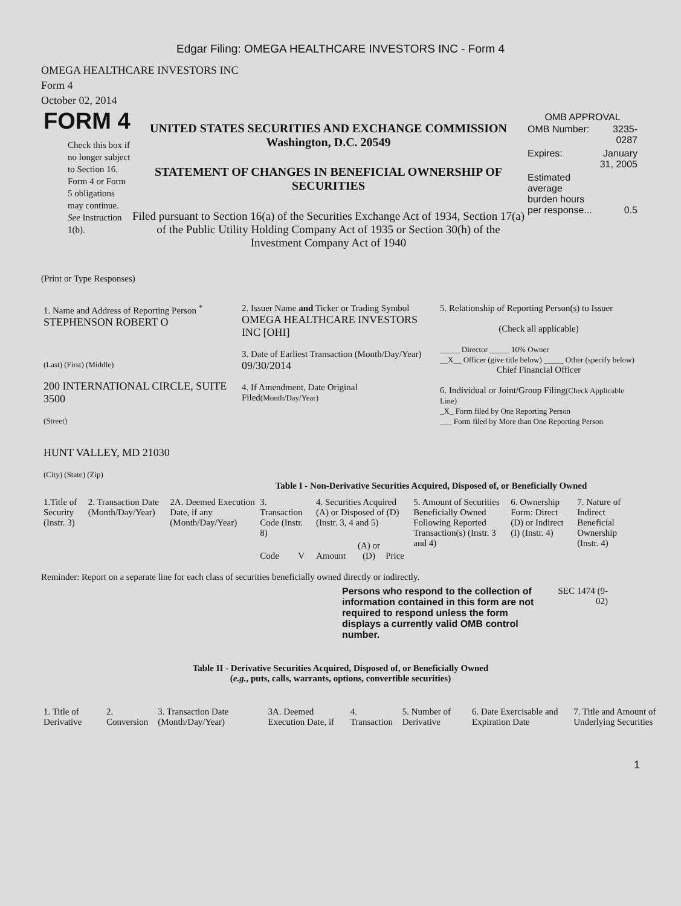Edgar Filing: OMEGA HEALTHCARE INVESTORS INC - Form 4
OMEGA HEALTHCARE INVESTORS INC
Form 4
October 02, 2014
FORM 4
Check this box if no longer subject to Section 16. Form 4 or Form 5 obligations may continue. See Instruction 1(b).
UNITED STATES SECURITIES AND EXCHANGE COMMISSION
Washington, D.C. 20549
STATEMENT OF CHANGES IN BENEFICIAL OWNERSHIP OF SECURITIES
Filed pursuant to Section 16(a) of the Securities Exchange Act of 1934, Section 17(a) of the Public Utility Holding Company Act of 1935 or Section 30(h) of the Investment Company Act of 1940
OMB APPROVAL
| OMB Number: | 3235-0287 |
| Expires: | January 31, 2005 |
| Estimated average burden hours per response... | 0.5 |
(Print or Type Responses)
| 1. Name and Address of Reporting Person <sup>*</sup> STEPHENSON ROBERT O (Last) (First) (Middle) 200 INTERNATIONAL CIRCLE, SUITE 3500 (Street) HUNT VALLEY, MD 21030 (City) (State) (Zip) | 2. Issuer Name and Ticker or Trading Symbol OMEGA HEALTHCARE INVESTORS INC [OHI] 3. Date of Earliest Transaction (Month/Day/Year) 09/30/2014 4. If Amendment, Date Original Filed (Month/Day/Year) | 5. Relationship of Reporting Person(s) to Issuer (Check all applicable) _____ Director _____ 10% Owner __X__ Officer (give title below) _____ Other (specify below) Chief Financial Officer 6. Individual or Joint/Group Filing (Check Applicable Line) _X_ Form filed by One Reporting Person ___ Form filed by More than One Reporting Person |
Table I - Non-Derivative Securities Acquired, Disposed of, or Beneficially Owned
| 1.Title of Security (Instr. 3) | 2. Transaction Date (Month/Day/Year) | 2A. Deemed Execution Date, if any (Month/Day/Year) | 3. Transaction Code (Instr. 8) | | 4. Securities Acquired (A) or Disposed of (D) (Instr. 3, 4 and 5) | | | 5. Amount of Securities Beneficially Owned Following Reported Transaction(s) (Instr. 3 and 4) | 6. Ownership Form: Direct (D) or Indirect (I) (Instr. 4) | 7. Nature of Indirect Beneficial Ownership (Instr. 4) |
| --- | --- | --- | --- | --- | --- | --- | --- | --- | --- | --- |
| | | | Code | V | Amount | (A) or (D) | Price | | | |
Reminder: Report on a separate line for each class of securities beneficially owned directly or indirectly.
Persons who respond to the collection of information contained in this form are not required to respond unless the form displays a currently valid OMB control number.
SEC 1474 (9-02)
Table II - Derivative Securities Acquired, Disposed of, or Beneficially Owned
(e.g., puts, calls, warrants, options, convertible securities)
| 1. Title of Derivative | 2. Conversion | 3. Transaction Date (Month/Day/Year) | 3A. Deemed Execution Date, if | 4. Transaction | 5. Number of Derivative | 6. Date Exercisable and Expiration Date | 7. Title and Amount of Underlying Securities |
| --- | --- | --- | --- | --- | --- | --- | --- |
1